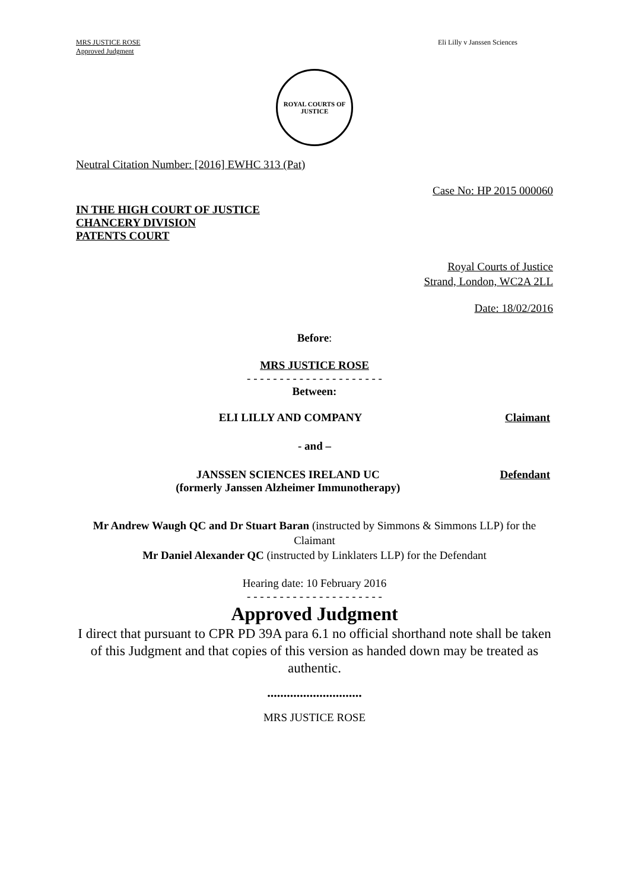MRS JUSTICE ROSE
Approved Judgment
Eli Lilly v Janssen Sciences
ROYAL COURTS OF JUSTICE
Neutral Citation Number: [2016] EWHC 313 (Pat)
Case No: HP 2015 000060
IN THE HIGH COURT OF JUSTICE
CHANCERY DIVISION
PATENTS COURT
Royal Courts of Justice
Strand, London, WC2A 2LL
Date: 18/02/2016
Before:
MRS JUSTICE ROSE
- - - - - - - - - - - - - - - - - - - - -
Between:
ELI LILLY AND COMPANY Claimant
- and –
JANSSEN SCIENCES IRELAND UC
(formerly Janssen Alzheimer Immunotherapy) Defendant
Mr Andrew Waugh QC and Dr Stuart Baran (instructed by Simmons & Simmons LLP) for the Claimant
Mr Daniel Alexander QC (instructed by Linklaters LLP) for the Defendant
Hearing date: 10 February 2016
- - - - - - - - - - - - - - - - - - - - -
Approved Judgment
I direct that pursuant to CPR PD 39A para 6.1 no official shorthand note shall be taken of this Judgment and that copies of this version as handed down may be treated as authentic.
.............................
MRS JUSTICE ROSE